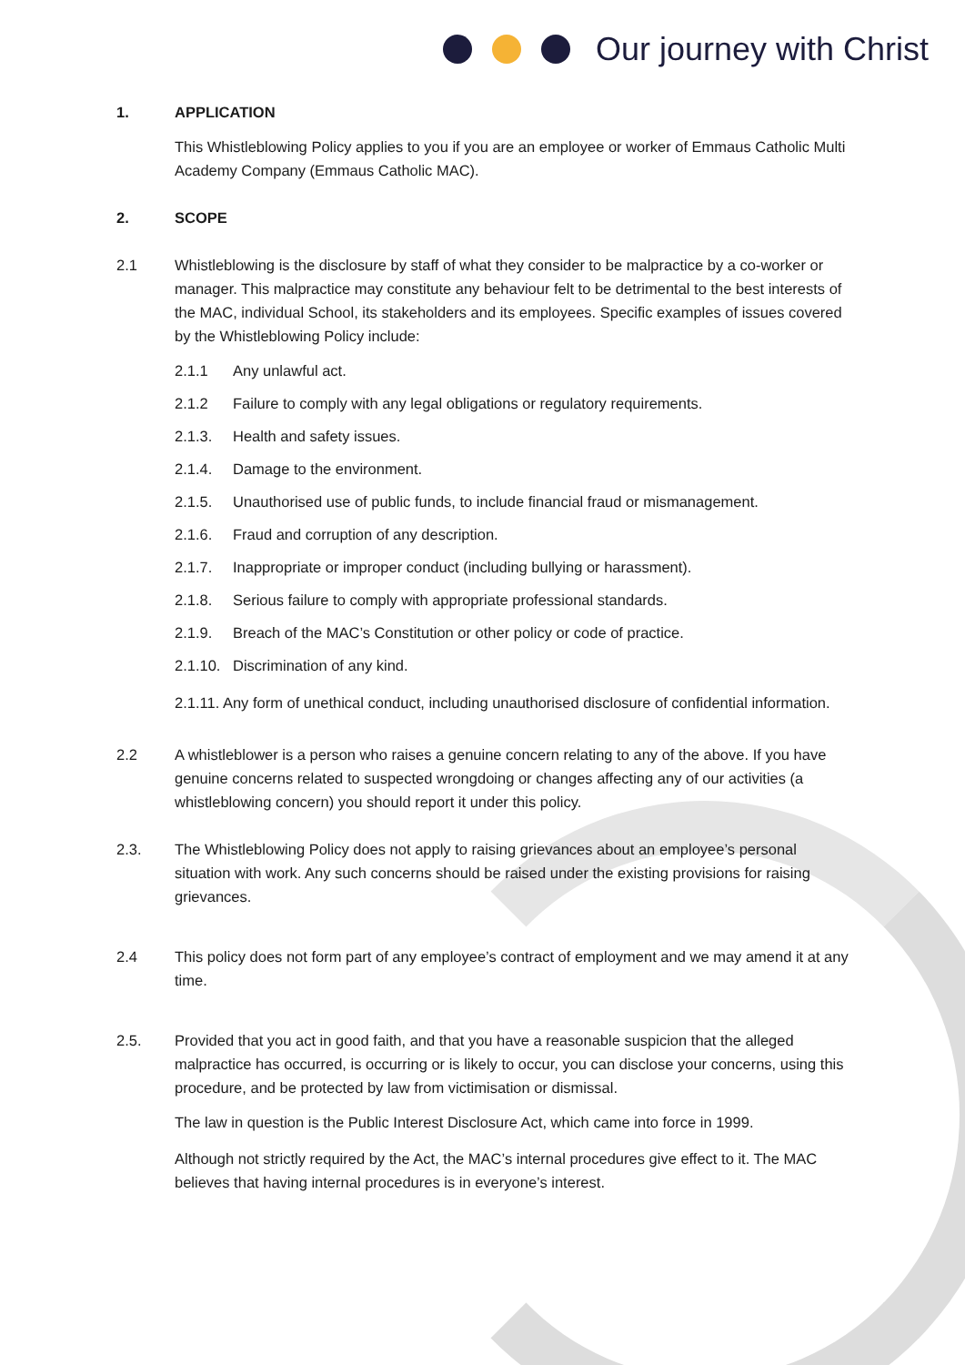Our journey with Christ
1. APPLICATION
This Whistleblowing Policy applies to you if you are an employee or worker of Emmaus Catholic Multi Academy Company (Emmaus Catholic MAC).
2. SCOPE
2.1 Whistleblowing is the disclosure by staff of what they consider to be malpractice by a co-worker or manager. This malpractice may constitute any behaviour felt to be detrimental to the best interests of the MAC, individual School, its stakeholders and its employees. Specific examples of issues covered by the Whistleblowing Policy include:
2.1.1 Any unlawful act.
2.1.2 Failure to comply with any legal obligations or regulatory requirements.
2.1.3. Health and safety issues.
2.1.4. Damage to the environment.
2.1.5. Unauthorised use of public funds, to include financial fraud or mismanagement.
2.1.6. Fraud and corruption of any description.
2.1.7. Inappropriate or improper conduct (including bullying or harassment).
2.1.8. Serious failure to comply with appropriate professional standards.
2.1.9. Breach of the MAC’s Constitution or other policy or code of practice.
2.1.10.
Discrimination of any kind.
2.1.11. Any form of unethical conduct, including unauthorised disclosure of confidential information.
2.2 A whistleblower is a person who raises a genuine concern relating to any of the above. If you have genuine concerns related to suspected wrongdoing or changes affecting any of our activities (a whistleblowing concern) you should report it under this policy.
2.3. The Whistleblowing Policy does not apply to raising grievances about an employee’s personal situation with work. Any such concerns should be raised under the existing provisions for raising grievances.
2.4 This policy does not form part of any employee’s contract of employment and we may amend it at any time.
2.5. Provided that you act in good faith, and that you have a reasonable suspicion that the alleged malpractice has occurred, is occurring or is likely to occur, you can disclose your concerns, using this procedure, and be protected by law from victimisation or dismissal.
The law in question is the Public Interest Disclosure Act, which came into force in 1999.
Although not strictly required by the Act, the MAC’s internal procedures give effect to it. The MAC believes that having internal procedures is in everyone’s interest.